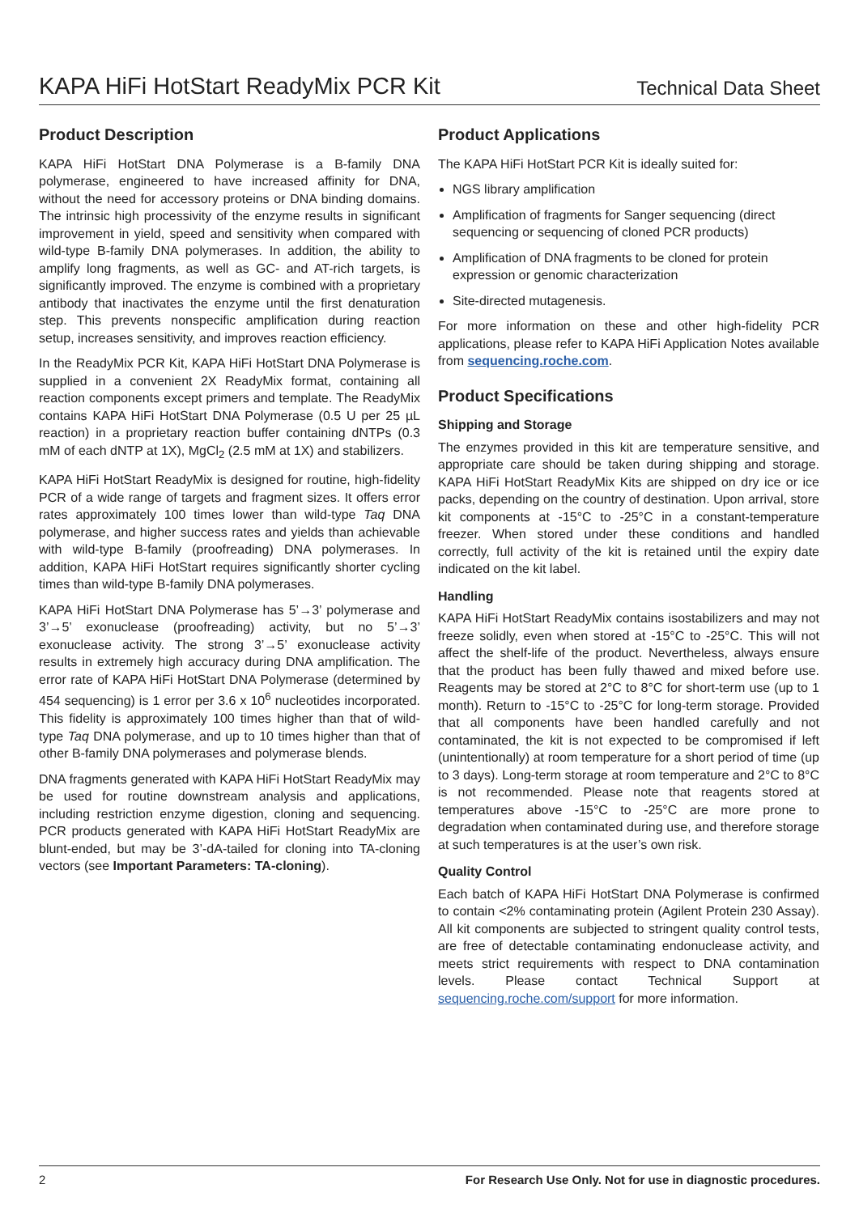KAPA HiFi HotStart ReadyMix PCR Kit
Technical Data Sheet
Product Description
KAPA HiFi HotStart DNA Polymerase is a B-family DNA polymerase, engineered to have increased affinity for DNA, without the need for accessory proteins or DNA binding domains. The intrinsic high processivity of the enzyme results in significant improvement in yield, speed and sensitivity when compared with wild-type B-family DNA polymerases. In addition, the ability to amplify long fragments, as well as GC- and AT-rich targets, is significantly improved. The enzyme is combined with a proprietary antibody that inactivates the enzyme until the first denaturation step. This prevents nonspecific amplification during reaction setup, increases sensitivity, and improves reaction efficiency.
In the ReadyMix PCR Kit, KAPA HiFi HotStart DNA Polymerase is supplied in a convenient 2X ReadyMix format, containing all reaction components except primers and template. The ReadyMix contains KAPA HiFi HotStart DNA Polymerase (0.5 U per 25 µL reaction) in a proprietary reaction buffer containing dNTPs (0.3 mM of each dNTP at 1X), MgCl<sub>2</sub> (2.5 mM at 1X) and stabilizers.
KAPA HiFi HotStart ReadyMix is designed for routine, high-fidelity PCR of a wide range of targets and fragment sizes. It offers error rates approximately 100 times lower than wild-type Taq DNA polymerase, and higher success rates and yields than achievable with wild-type B-family (proofreading) DNA polymerases. In addition, KAPA HiFi HotStart requires significantly shorter cycling times than wild-type B-family DNA polymerases.
KAPA HiFi HotStart DNA Polymerase has 5’→3’ polymerase and 3’→5’ exonuclease (proofreading) activity, but no 5’→3’ exonuclease activity. The strong 3’→5’ exonuclease activity results in extremely high accuracy during DNA amplification. The error rate of KAPA HiFi HotStart DNA Polymerase (determined by 454 sequencing) is 1 error per 3.6 x 10<sup>6</sup> nucleotides incorporated. This fidelity is approximately 100 times higher than that of wild-type Taq DNA polymerase, and up to 10 times higher than that of other B-family DNA polymerases and polymerase blends.
DNA fragments generated with KAPA HiFi HotStart ReadyMix may be used for routine downstream analysis and applications, including restriction enzyme digestion, cloning and sequencing. PCR products generated with KAPA HiFi HotStart ReadyMix are blunt-ended, but may be 3’-dA-tailed for cloning into TA-cloning vectors (see Important Parameters: TA-cloning).
Product Applications
The KAPA HiFi HotStart PCR Kit is ideally suited for:
NGS library amplification
Amplification of fragments for Sanger sequencing (direct sequencing or sequencing of cloned PCR products)
Amplification of DNA fragments to be cloned for protein expression or genomic characterization
Site-directed mutagenesis.
For more information on these and other high-fidelity PCR applications, please refer to KAPA HiFi Application Notes available from sequencing.roche.com.
Product Specifications
Shipping and Storage
The enzymes provided in this kit are temperature sensitive, and appropriate care should be taken during shipping and storage. KAPA HiFi HotStart ReadyMix Kits are shipped on dry ice or ice packs, depending on the country of destination. Upon arrival, store kit components at -15°C to -25°C in a constant-temperature freezer. When stored under these conditions and handled correctly, full activity of the kit is retained until the expiry date indicated on the kit label.
Handling
KAPA HiFi HotStart ReadyMix contains isostabilizers and may not freeze solidly, even when stored at -15°C to -25°C. This will not affect the shelf-life of the product. Nevertheless, always ensure that the product has been fully thawed and mixed before use. Reagents may be stored at 2°C to 8°C for short-term use (up to 1 month). Return to -15°C to -25°C for long-term storage. Provided that all components have been handled carefully and not contaminated, the kit is not expected to be compromised if left (unintentionally) at room temperature for a short period of time (up to 3 days). Long-term storage at room temperature and 2°C to 8°C is not recommended. Please note that reagents stored at temperatures above -15°C to -25°C are more prone to degradation when contaminated during use, and therefore storage at such temperatures is at the user’s own risk.
Quality Control
Each batch of KAPA HiFi HotStart DNA Polymerase is confirmed to contain <2% contaminating protein (Agilent Protein 230 Assay). All kit components are subjected to stringent quality control tests, are free of detectable contaminating endonuclease activity, and meets strict requirements with respect to DNA contamination levels. Please contact Technical Support at sequencing.roche.com/support for more information.
2 For Research Use Only. Not for use in diagnostic procedures.